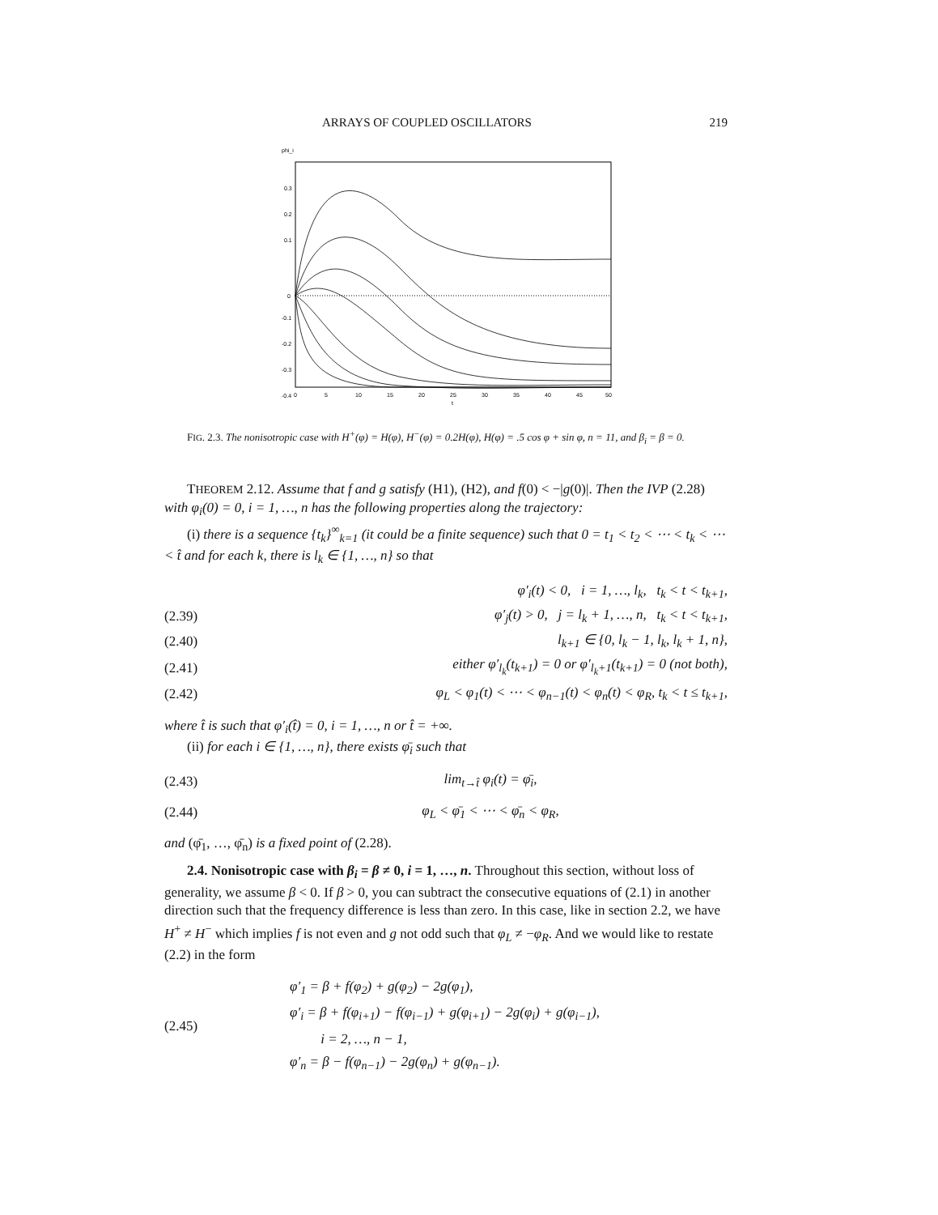ARRAYS OF COUPLED OSCILLATORS 219
phi_i
0.3
0.2
0.1
0
-0.1
-0.2
-0.3
-0.4
0
5
10
15
20
25
30
35
40
45
50
t
FIG. 2.3. The nonisotropic case with H<sup>+</sup>(φ) = H(φ), H<sup>−</sup>(φ) = 0.2H(φ), H(φ) = .5 cos φ + sin φ, n = 11, and β<sub>i</sub> = β = 0.
THEOREM 2.12. Assume that f and g satisfy (H1), (H2), and f(0) < −|g(0)|. Then the IVP (2.28) with φ<sub>i</sub>(0) = 0, i = 1, …, n has the following properties along the trajectory:
(i) there is a sequence {t<sub>k</sub>}<sup>∞</sup><sub>k=1</sub> (it could be a finite sequence) such that 0 = t<sub>1</sub> < t<sub>2</sub> < ⋯ < t<sub>k</sub> < ⋯ < t̂ and for each k, there is l<sub>k</sub> ∈ {1, …, n} so that
φ′<sub>i</sub>(t) < 0, i = 1, …, l<sub>k</sub>, t<sub>k</sub> < t < t<sub>k+1</sub>,
(2.39) φ′<sub>j</sub>(t) > 0, j = l<sub>k</sub> + 1, …, n, t<sub>k</sub> < t < t<sub>k+1</sub>,
(2.40) l<sub>k+1</sub> ∈ {0, l<sub>k</sub> − 1, l<sub>k</sub>, l<sub>k</sub> + 1, n},
(2.41) either φ′<sub>l<sub>k</sub></sub>(t<sub>k+1</sub>) = 0 or φ′<sub>l<sub>k</sub>+1</sub>(t<sub>k+1</sub>) = 0 (not both),
(2.42) φ<sub>L</sub> < φ<sub>1</sub>(t) < ⋯ < φ<sub>n−1</sub>(t) < φ<sub>n</sub>(t) < φ<sub>R</sub>, t<sub>k</sub> < t ≤ t<sub>k+1</sub>,
where t̂ is such that φ′<sub>i</sub>(t̂) = 0, i = 1, …, n or t̂ = +∞.
(ii) for each i ∈ {1, …, n}, there exists φ̄<sub>i</sub> such that
(2.43) lim<sub>t→t̂</sub> φ<sub>i</sub>(t) = φ̄<sub>i</sub>,
(2.44) φ<sub>L</sub> < φ̄<sub>1</sub> < ⋯ < φ̄<sub>n</sub> < φ<sub>R</sub>,
and (φ̄<sub>1</sub>, …, φ̄<sub>n</sub>) is a fixed point of (2.28).
2.4. Nonisotropic case with β<sub>i</sub> = β ≠ 0, i = 1, …, n. Throughout this section, without loss of generality, we assume β < 0. If β > 0, you can subtract the consecutive equations of (2.1) in another direction such that the frequency difference is less than zero. In this case, like in section 2.2, we have H<sup>+</sup> ≠ H<sup>−</sup> which implies f is not even and g not odd such that φ<sub>L</sub> ≠ −φ<sub>R</sub>. And we would like to restate (2.2) in the form
(2.45)
φ′<sub>1</sub> = β + f(φ<sub>2</sub>) + g(φ<sub>2</sub>) − 2g(φ<sub>1</sub>),
φ′<sub>i</sub> = β + f(φ<sub>i+1</sub>) − f(φ<sub>i−1</sub>) + g(φ<sub>i+1</sub>) − 2g(φ<sub>i</sub>) + g(φ<sub>i−1</sub>),
i = 2, …, n − 1,
φ′<sub>n</sub> = β − f(φ<sub>n−1</sub>) − 2g(φ<sub>n</sub>) + g(φ<sub>n−1</sub>).